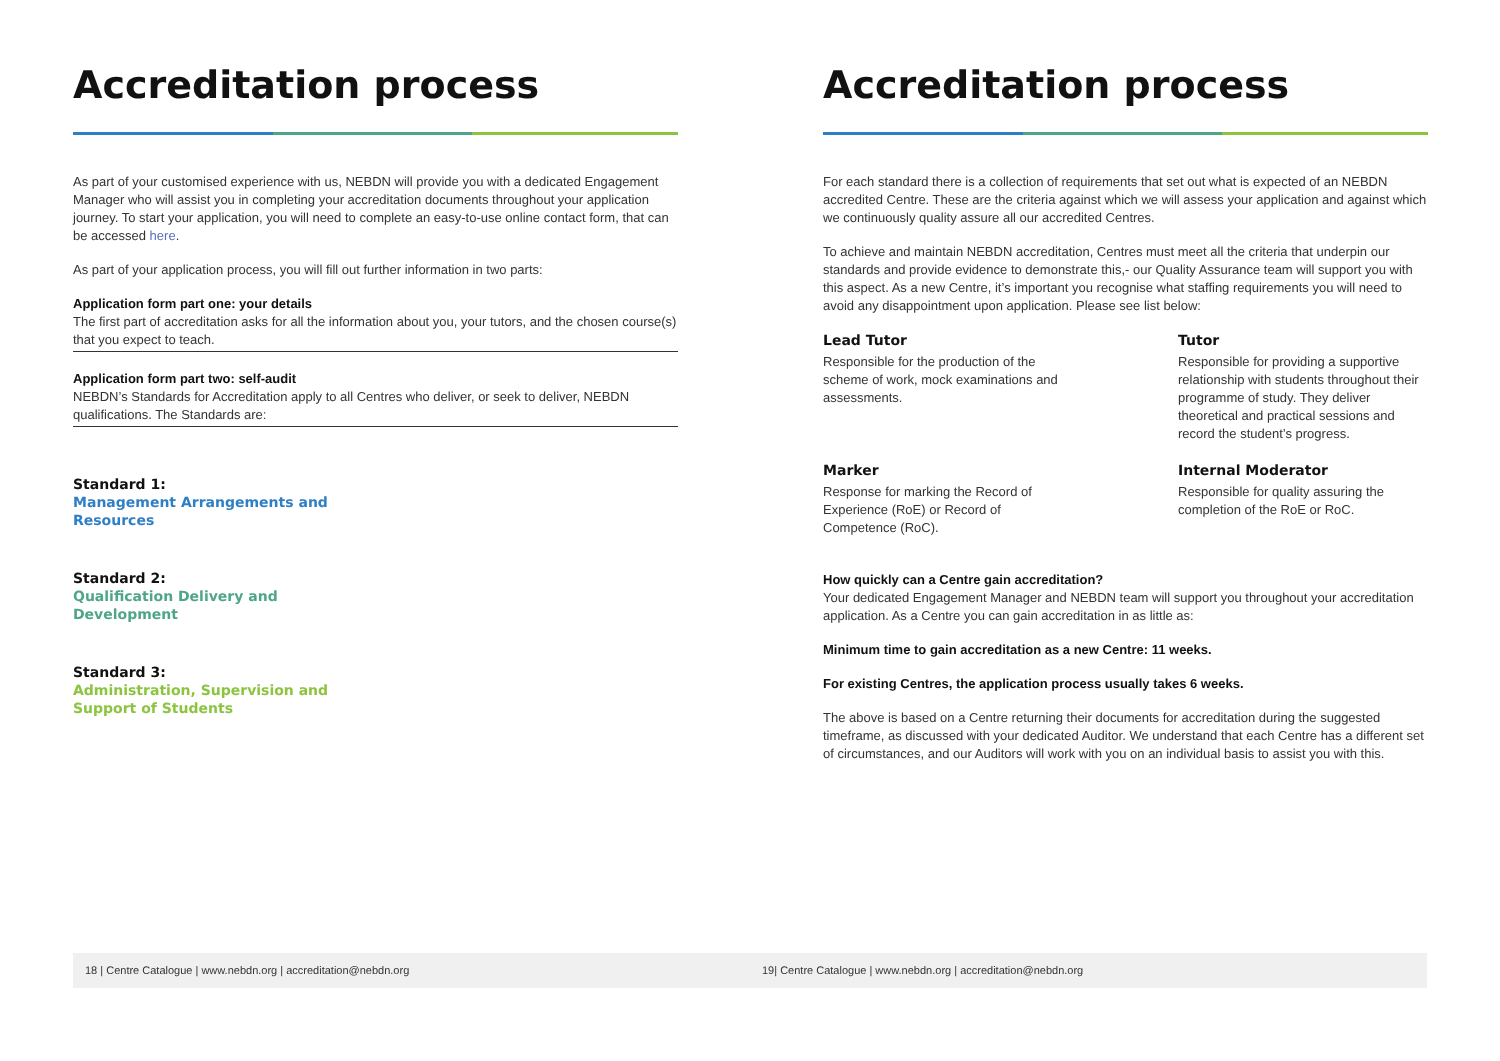Accreditation process
As part of your customised experience with us, NEBDN will provide you with a dedicated Engagement Manager who will assist you in completing your accreditation documents throughout your application journey. To start your application, you will need to complete an easy-to-use online contact form, that can be accessed here.
As part of your application process, you will fill out further information in two parts:
Application form part one: your details
The first part of accreditation asks for all the information about you, your tutors, and the chosen course(s) that you expect to teach.
Application form part two: self-audit
NEBDN’s Standards for Accreditation apply to all Centres who deliver, or seek to deliver, NEBDN qualifications. The Standards are:
Standard 1:
Management Arrangements and
Resources
Standard 2:
Qualification Delivery and
Development
Standard 3:
Administration, Supervision and
Support of Students
Accreditation process
For each standard there is a collection of requirements that set out what is expected of an NEBDN accredited Centre. These are the criteria against which we will assess your application and against which we continuously quality assure all our accredited Centres.
To achieve and maintain NEBDN accreditation, Centres must meet all the criteria that underpin our standards and provide evidence to demonstrate this,- our Quality Assurance team will support you with this aspect. As a new Centre, it’s important you recognise what staffing requirements you will need to avoid any disappointment upon application. Please see list below:
Lead Tutor
Responsible for the production of the scheme of work, mock examinations and assessments.
Tutor
Responsible for providing a supportive relationship with students throughout their programme of study. They deliver theoretical and practical sessions and record the student’s progress.
Marker
Response for marking the Record of Experience (RoE) or Record of Competence (RoC).
Internal Moderator
Responsible for quality assuring the completion of the RoE or RoC.
How quickly can a Centre gain accreditation?
Your dedicated Engagement Manager and NEBDN team will support you throughout your accreditation application. As a Centre you can gain accreditation in as little as:
Minimum time to gain accreditation as a new Centre: 11 weeks.
For existing Centres, the application process usually takes 6 weeks.
The above is based on a Centre returning their documents for accreditation during the suggested timeframe, as discussed with your dedicated Auditor. We understand that each Centre has a different set of circumstances, and our Auditors will work with you on an individual basis to assist you with this.
18 | Centre Catalogue | www.nebdn.org | accreditation@nebdn.org 19| Centre Catalogue | www.nebdn.org | accreditation@nebdn.org